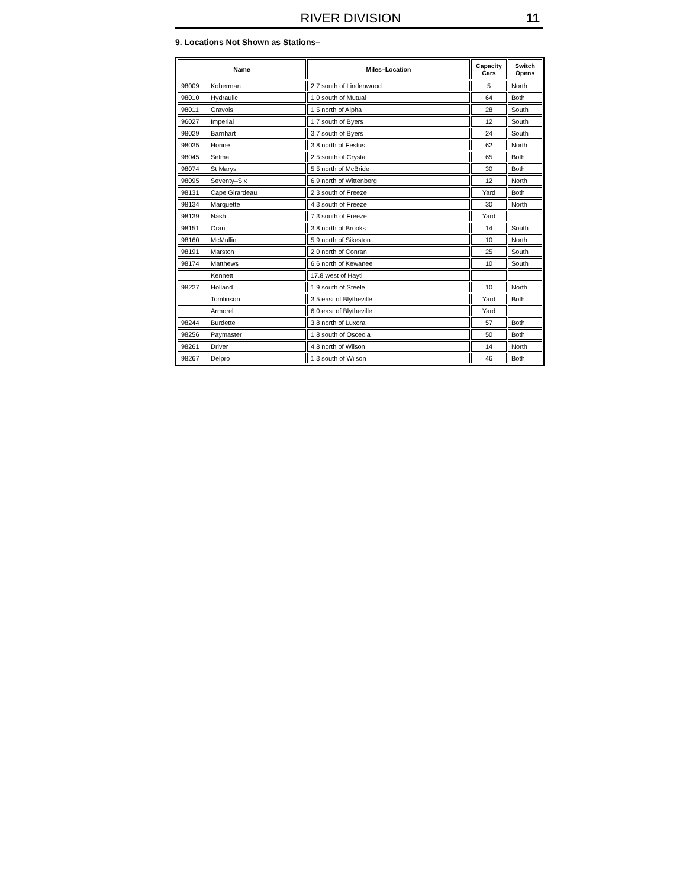RIVER DIVISION 11
9. Locations Not Shown as Stations–
| Name | Miles–Location | Capacity Cars | Switch Opens |
| --- | --- | --- | --- |
| 98009 Koberman | 2.7 south of Lindenwood | 5 | North |
| 98010 Hydraulic | 1.0 south of Mutual | 64 | Both |
| 98011 Gravois | 1.5 north of Alpha | 28 | South |
| 96027 Imperial | 1.7 south of Byers | 12 | South |
| 98029 Barnhart | 3.7 south of Byers | 24 | South |
| 98035 Horine | 3.8 north of Festus | 62 | North |
| 98045 Selma | 2.5 south of Crystal | 65 | Both |
| 98074 St Marys | 5.5 north of McBride | 30 | Both |
| 98095 Seventy–Six | 6.9 north of Wittenberg | 12 | North |
| 98131 Cape Girardeau | 2.3 south of Freeze | Yard | Both |
| 98134 Marquette | 4.3 south of Freeze | 30 | North |
| 98139 Nash | 7.3 south of Freeze | Yard | |
| 98151 Oran | 3.8 north of Brooks | 14 | South |
| 98160 McMullin | 5.9 north of Sikeston | 10 | North |
| 98191 Marston | 2.0 north of Conran | 25 | South |
| 98174 Matthews | 6.6 north of Kewanee | 10 | South |
| Kennett | 17.8 west of Hayti | | |
| 98227 Holland | 1.9 south of Steele | 10 | North |
| Tomlinson | 3.5 east of Blytheville | Yard | Both |
| Armorel | 6.0 east of Blytheville | Yard | |
| 98244 Burdette | 3.8 north of Luxora | 57 | Both |
| 98256 Paymaster | 1.8 south of Osceola | 50 | Both |
| 98261 Driver | 4.8 north of Wilson | 14 | North |
| 98267 Delpro | 1.3 south of Wilson | 46 | Both |